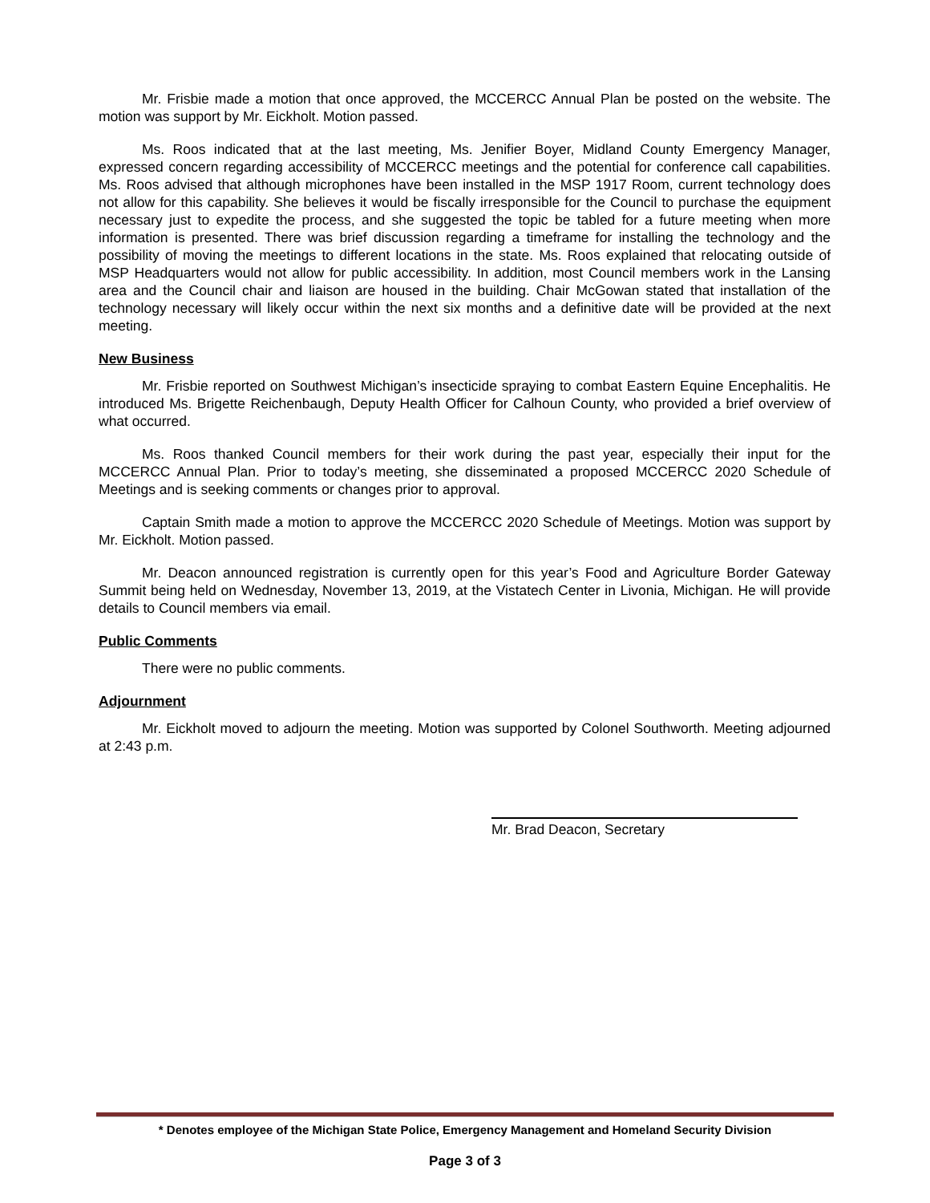Mr. Frisbie made a motion that once approved, the MCCERCC Annual Plan be posted on the website. The motion was support by Mr. Eickholt. Motion passed.
Ms. Roos indicated that at the last meeting, Ms. Jenifier Boyer, Midland County Emergency Manager, expressed concern regarding accessibility of MCCERCC meetings and the potential for conference call capabilities. Ms. Roos advised that although microphones have been installed in the MSP 1917 Room, current technology does not allow for this capability. She believes it would be fiscally irresponsible for the Council to purchase the equipment necessary just to expedite the process, and she suggested the topic be tabled for a future meeting when more information is presented. There was brief discussion regarding a timeframe for installing the technology and the possibility of moving the meetings to different locations in the state. Ms. Roos explained that relocating outside of MSP Headquarters would not allow for public accessibility. In addition, most Council members work in the Lansing area and the Council chair and liaison are housed in the building. Chair McGowan stated that installation of the technology necessary will likely occur within the next six months and a definitive date will be provided at the next meeting.
New Business
Mr. Frisbie reported on Southwest Michigan’s insecticide spraying to combat Eastern Equine Encephalitis. He introduced Ms. Brigette Reichenbaugh, Deputy Health Officer for Calhoun County, who provided a brief overview of what occurred.
Ms. Roos thanked Council members for their work during the past year, especially their input for the MCCERCC Annual Plan. Prior to today’s meeting, she disseminated a proposed MCCERCC 2020 Schedule of Meetings and is seeking comments or changes prior to approval.
Captain Smith made a motion to approve the MCCERCC 2020 Schedule of Meetings. Motion was support by Mr. Eickholt. Motion passed.
Mr. Deacon announced registration is currently open for this year’s Food and Agriculture Border Gateway Summit being held on Wednesday, November 13, 2019, at the Vistatech Center in Livonia, Michigan. He will provide details to Council members via email.
Public Comments
There were no public comments.
Adjournment
Mr. Eickholt moved to adjourn the meeting. Motion was supported by Colonel Southworth. Meeting adjourned at 2:43 p.m.
Mr. Brad Deacon, Secretary
* Denotes employee of the Michigan State Police, Emergency Management and Homeland Security Division
Page 3 of 3